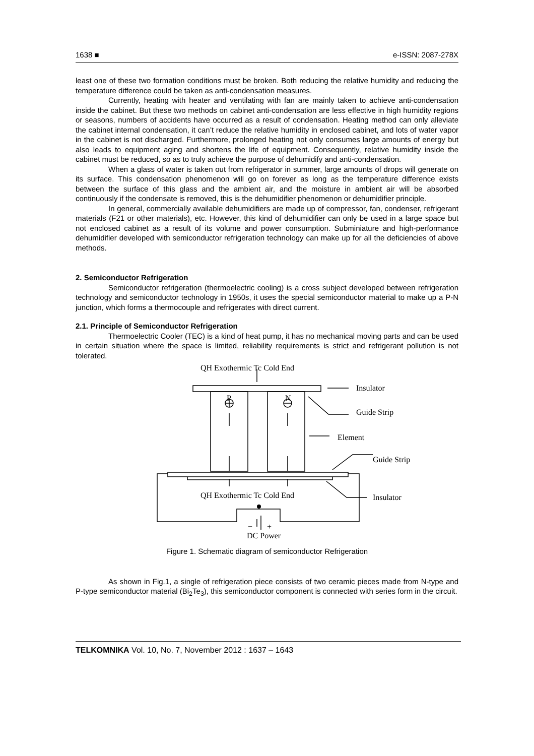1638 ■ e-ISSN: 2087-278X
least one of these two formation conditions must be broken. Both reducing the relative humidity and reducing the temperature difference could be taken as anti-condensation measures.
Currently, heating with heater and ventilating with fan are mainly taken to achieve anti-condensation inside the cabinet. But these two methods on cabinet anti-condensation are less effective in high humidity regions or seasons, numbers of accidents have occurred as a result of condensation. Heating method can only alleviate the cabinet internal condensation, it can’t reduce the relative humidity in enclosed cabinet, and lots of water vapor in the cabinet is not discharged. Furthermore, prolonged heating not only consumes large amounts of energy but also leads to equipment aging and shortens the life of equipment. Consequently, relative humidity inside the cabinet must be reduced, so as to truly achieve the purpose of dehumidify and anti-condensation.
When a glass of water is taken out from refrigerator in summer, large amounts of drops will generate on its surface. This condensation phenomenon will go on forever as long as the temperature difference exists between the surface of this glass and the ambient air, and the moisture in ambient air will be absorbed continuously if the condensate is removed, this is the dehumidifier phenomenon or dehumidifier principle.
In general, commercially available dehumidifiers are made up of compressor, fan, condenser, refrigerant materials (F21 or other materials), etc. However, this kind of dehumidifier can only be used in a large space but not enclosed cabinet as a result of its volume and power consumption. Subminiature and high-performance dehumidifier developed with semiconductor refrigeration technology can make up for all the deficiencies of above methods.
2. Semiconductor Refrigeration
Semiconductor refrigeration (thermoelectric cooling) is a cross subject developed between refrigeration technology and semiconductor technology in 1950s, it uses the special semiconductor material to make up a P-N junction, which forms a thermocouple and refrigerates with direct current.
2.1. Principle of Semiconductor Refrigeration
Thermoelectric Cooler (TEC) is a kind of heat pump, it has no mechanical moving parts and can be used in certain situation where the space is limited, reliability requirements is strict and refrigerant pollution is not tolerated.
QH Exothermic Tc Cold End
P
N
Insulator
Guide Strip
Element
Guide Strip
Insulator
QH Exothermic Tc Cold End
−
+
DC Power
Figure 1. Schematic diagram of semiconductor Refrigeration
As shown in Fig.1, a single of refrigeration piece consists of two ceramic pieces made from N-type and P-type semiconductor material (Bi<sub>2</sub>Te<sub>3</sub>), this semiconductor component is connected with series form in the circuit.
TELKOMNIKA Vol. 10, No. 7, November 2012 : 1637 – 1643